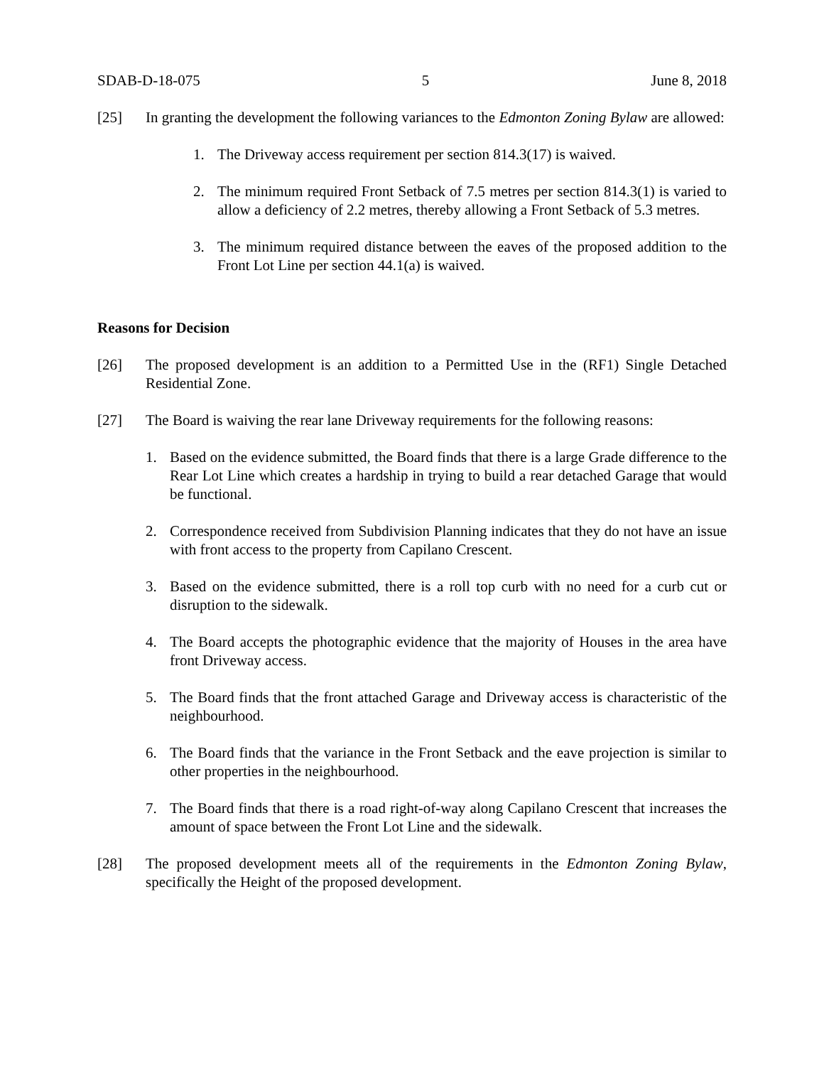SDAB-D-18-075 5 June 8, 2018
[25] In granting the development the following variances to the Edmonton Zoning Bylaw are allowed:
1. The Driveway access requirement per section 814.3(17) is waived.
2. The minimum required Front Setback of 7.5 metres per section 814.3(1) is varied to allow a deficiency of 2.2 metres, thereby allowing a Front Setback of 5.3 metres.
3. The minimum required distance between the eaves of the proposed addition to the Front Lot Line per section 44.1(a) is waived.
Reasons for Decision
[26] The proposed development is an addition to a Permitted Use in the (RF1) Single Detached Residential Zone.
[27] The Board is waiving the rear lane Driveway requirements for the following reasons:
1. Based on the evidence submitted, the Board finds that there is a large Grade difference to the Rear Lot Line which creates a hardship in trying to build a rear detached Garage that would be functional.
2. Correspondence received from Subdivision Planning indicates that they do not have an issue with front access to the property from Capilano Crescent.
3. Based on the evidence submitted, there is a roll top curb with no need for a curb cut or disruption to the sidewalk.
4. The Board accepts the photographic evidence that the majority of Houses in the area have front Driveway access.
5. The Board finds that the front attached Garage and Driveway access is characteristic of the neighbourhood.
6. The Board finds that the variance in the Front Setback and the eave projection is similar to other properties in the neighbourhood.
7. The Board finds that there is a road right-of-way along Capilano Crescent that increases the amount of space between the Front Lot Line and the sidewalk.
[28] The proposed development meets all of the requirements in the Edmonton Zoning Bylaw, specifically the Height of the proposed development.